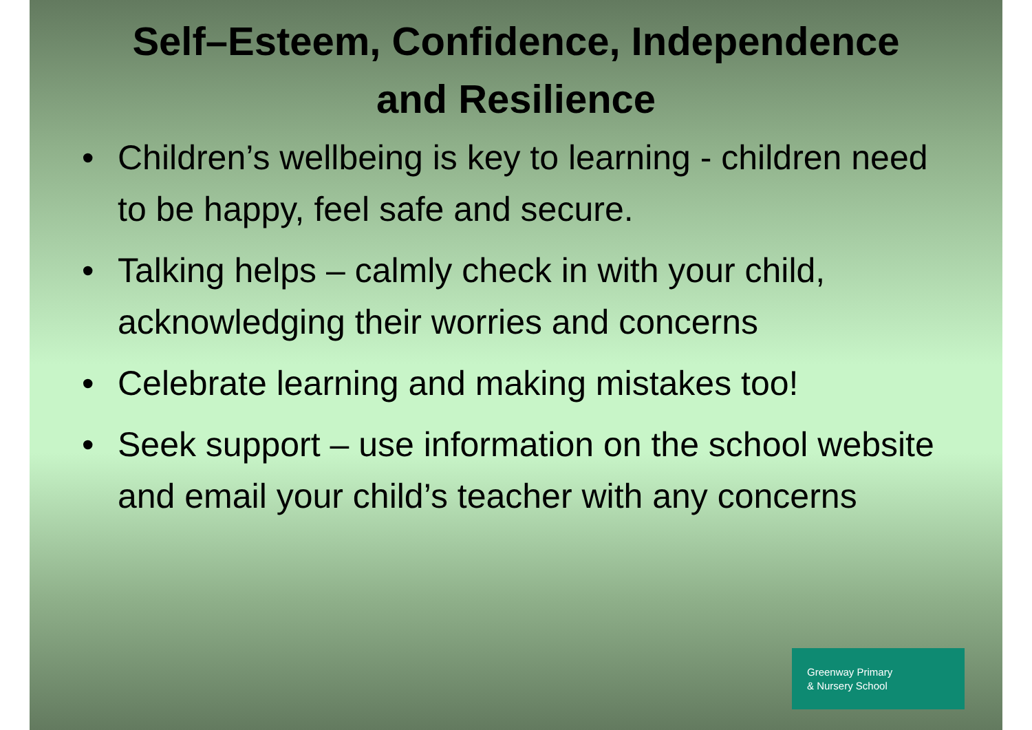Self–Esteem, Confidence, Independence
and Resilience
• Children’s wellbeing is key to learning - children need to be happy, feel safe and secure.
• Talking helps – calmly check in with your child, acknowledging their worries and concerns
• Celebrate learning and making mistakes too!
• Seek support – use information on the school website and email your child’s teacher with any concerns
Greenway Primary
& Nursery School